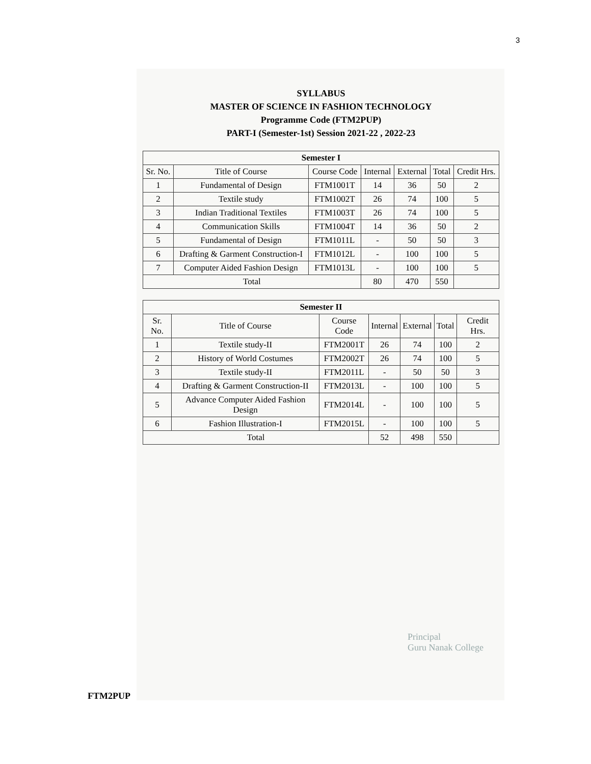3
SYLLABUS
MASTER OF SCIENCE IN FASHION TECHNOLOGY
Programme Code (FTM2PUP)
PART-I (Semester-1st) Session 2021-22 , 2022-23
| Semester I | | | | | | |
| --- | --- | --- | --- | --- | --- | --- |
| Sr. No. | Title of Course | Course Code | Internal | External | Total | Credit Hrs. |
| 1 | Fundamental of Design | FTM1001T | 14 | 36 | 50 | 2 |
| 2 | Textile study | FTM1002T | 26 | 74 | 100 | 5 |
| 3 | Indian Traditional Textiles | FTM1003T | 26 | 74 | 100 | 5 |
| 4 | Communication Skills | FTM1004T | 14 | 36 | 50 | 2 |
| 5 | Fundamental of Design | FTM1011L | - | 50 | 50 | 3 |
| 6 | Drafting & Garment Construction-I | FTM1012L | - | 100 | 100 | 5 |
| 7 | Computer Aided Fashion Design | FTM1013L | - | 100 | 100 | 5 |
| Total | | | 80 | 470 | 550 | |
| Semester II | | | | | | |
| --- | --- | --- | --- | --- | --- | --- |
| Sr. No. | Title of Course | Course Code | Internal | External | Total | Credit Hrs. |
| 1 | Textile study-II | FTM2001T | 26 | 74 | 100 | 2 |
| 2 | History of World Costumes | FTM2002T | 26 | 74 | 100 | 5 |
| 3 | Textile study-II | FTM2011L | - | 50 | 50 | 3 |
| 4 | Drafting & Garment Construction-II | FTM2013L | - | 100 | 100 | 5 |
| 5 | Advance Computer Aided Fashion Design | FTM2014L | - | 100 | 100 | 5 |
| 6 | Fashion Illustration-I | FTM2015L | - | 100 | 100 | 5 |
| Total | | | 52 | 498 | 550 | |
Principal
Guru Nanak College
FTM2PUP